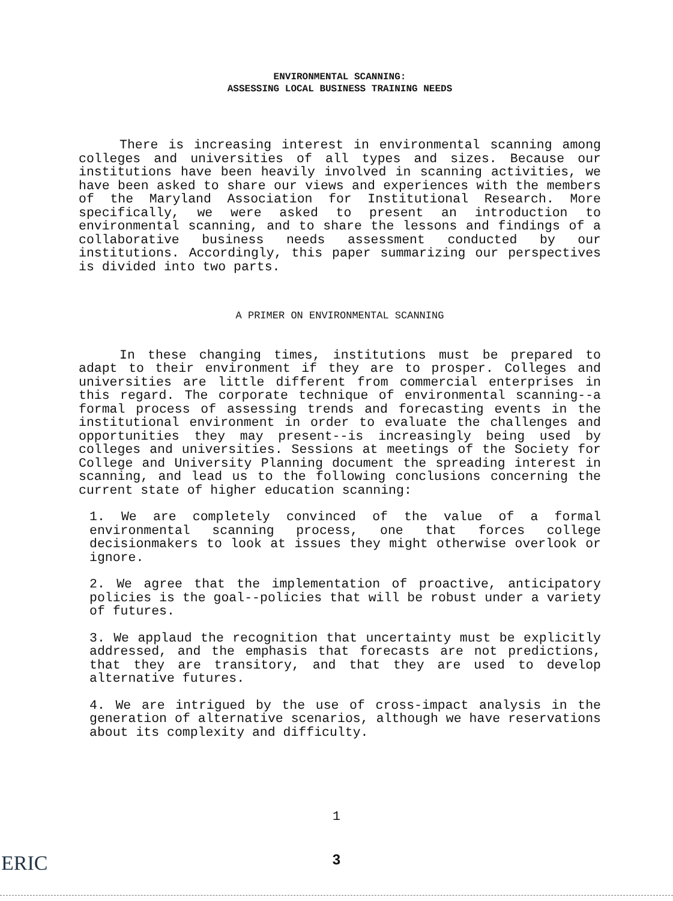ENVIRONMENTAL SCANNING:
ASSESSING LOCAL BUSINESS TRAINING NEEDS
There is increasing interest in environmental scanning among colleges and universities of all types and sizes. Because our institutions have been heavily involved in scanning activities, we have been asked to share our views and experiences with the members of the Maryland Association for Institutional Research. More specifically, we were asked to present an introduction to environmental scanning, and to share the lessons and findings of a collaborative business needs assessment conducted by our institutions. Accordingly, this paper summarizing our perspectives is divided into two parts.
A PRIMER ON ENVIRONMENTAL SCANNING
In these changing times, institutions must be prepared to adapt to their environment if they are to prosper. Colleges and universities are little different from commercial enterprises in this regard. The corporate technique of environmental scanning--a formal process of assessing trends and forecasting events in the institutional environment in order to evaluate the challenges and opportunities they may present--is increasingly being used by colleges and universities. Sessions at meetings of the Society for College and University Planning document the spreading interest in scanning, and lead us to the following conclusions concerning the current state of higher education scanning:
1. We are completely convinced of the value of a formal environmental scanning process, one that forces college decisionmakers to look at issues they might otherwise overlook or ignore.
2. We agree that the implementation of proactive, anticipatory policies is the goal--policies that will be robust under a variety of futures.
3. We applaud the recognition that uncertainty must be explicitly addressed, and the emphasis that forecasts are not predictions, that they are transitory, and that they are used to develop alternative futures.
4. We are intrigued by the use of cross-impact analysis in the generation of alternative scenarios, although we have reservations about its complexity and difficulty.
1
ERIC
3